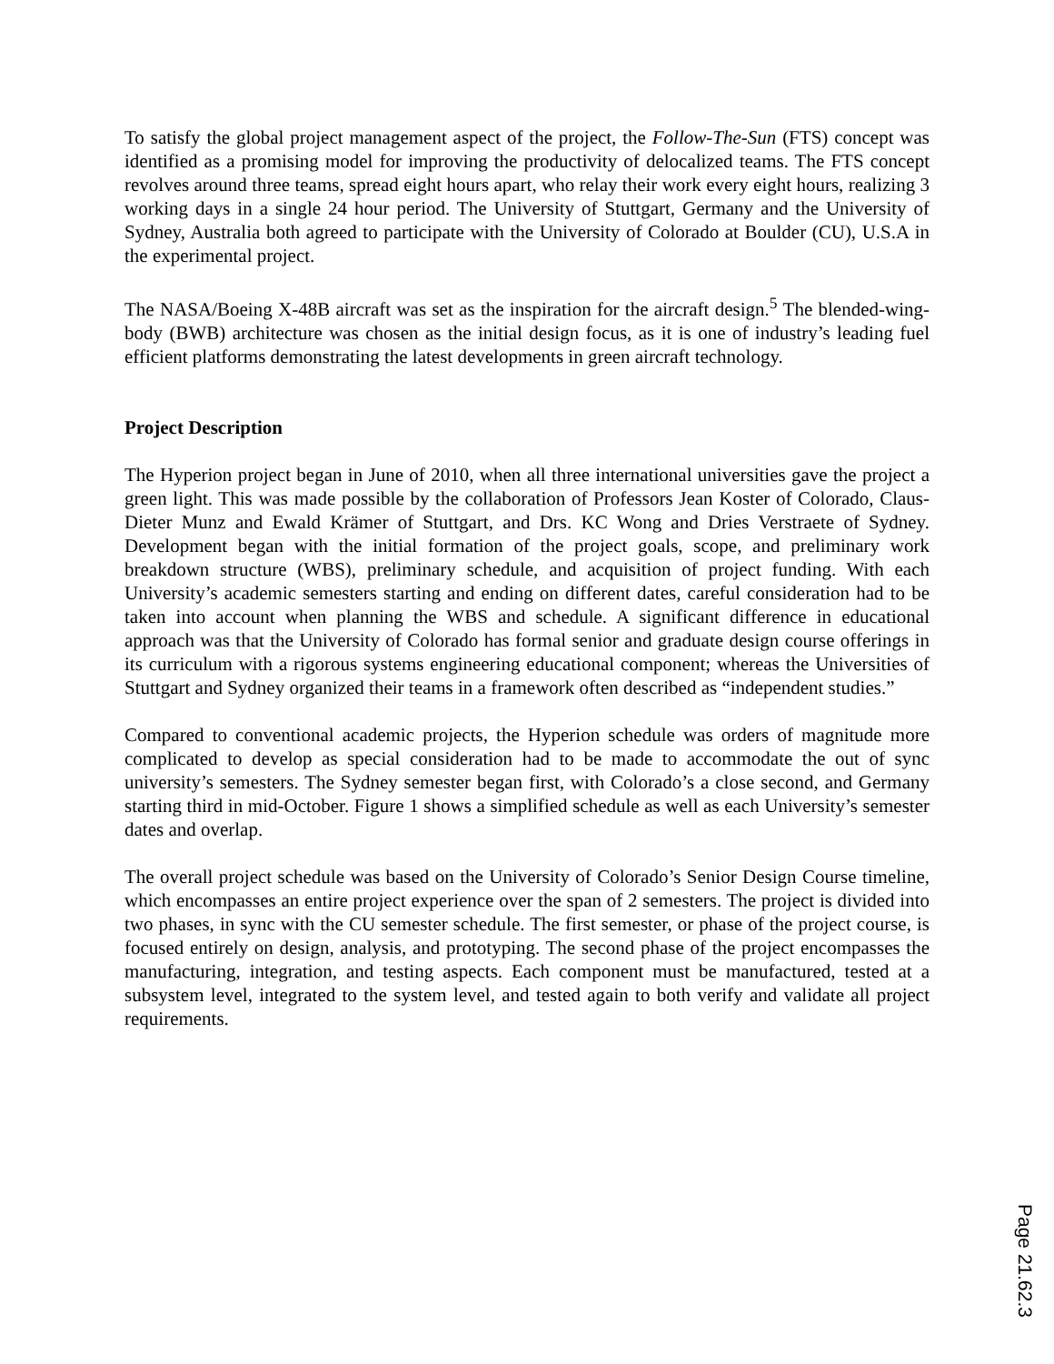To satisfy the global project management aspect of the project, the Follow-The-Sun (FTS) concept was identified as a promising model for improving the productivity of delocalized teams. The FTS concept revolves around three teams, spread eight hours apart, who relay their work every eight hours, realizing 3 working days in a single 24 hour period. The University of Stuttgart, Germany and the University of Sydney, Australia both agreed to participate with the University of Colorado at Boulder (CU), U.S.A in the experimental project.
The NASA/Boeing X-48B aircraft was set as the inspiration for the aircraft design.<sup>5</sup> The blended-wing-body (BWB) architecture was chosen as the initial design focus, as it is one of industry’s leading fuel efficient platforms demonstrating the latest developments in green aircraft technology.
Project Description
The Hyperion project began in June of 2010, when all three international universities gave the project a green light. This was made possible by the collaboration of Professors Jean Koster of Colorado, Claus-Dieter Munz and Ewald Krämer of Stuttgart, and Drs. KC Wong and Dries Verstraete of Sydney. Development began with the initial formation of the project goals, scope, and preliminary work breakdown structure (WBS), preliminary schedule, and acquisition of project funding. With each University’s academic semesters starting and ending on different dates, careful consideration had to be taken into account when planning the WBS and schedule. A significant difference in educational approach was that the University of Colorado has formal senior and graduate design course offerings in its curriculum with a rigorous systems engineering educational component; whereas the Universities of Stuttgart and Sydney organized their teams in a framework often described as “independent studies.”
Compared to conventional academic projects, the Hyperion schedule was orders of magnitude more complicated to develop as special consideration had to be made to accommodate the out of sync university’s semesters. The Sydney semester began first, with Colorado’s a close second, and Germany starting third in mid-October. Figure 1 shows a simplified schedule as well as each University’s semester dates and overlap.
The overall project schedule was based on the University of Colorado’s Senior Design Course timeline, which encompasses an entire project experience over the span of 2 semesters. The project is divided into two phases, in sync with the CU semester schedule. The first semester, or phase of the project course, is focused entirely on design, analysis, and prototyping. The second phase of the project encompasses the manufacturing, integration, and testing aspects. Each component must be manufactured, tested at a subsystem level, integrated to the system level, and tested again to both verify and validate all project requirements.
Page 21.62.3